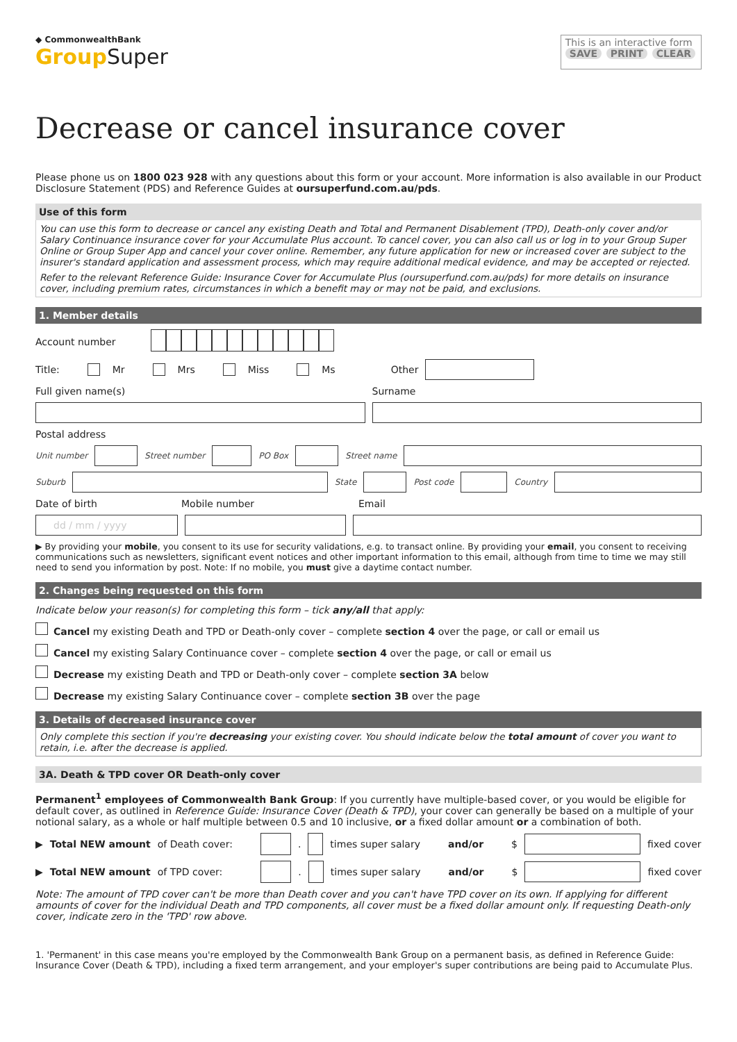◆ CommonwealthBank
GroupSuper
This is an interactive form
SAVE PRINT CLEAR
Decrease or cancel insurance cover
Please phone us on 1800 023 928 with any questions about this form or your account. More information is also available in our Product Disclosure Statement (PDS) and Reference Guides at oursuperfund.com.au/pds.
Use of this form
You can use this form to decrease or cancel any existing Death and Total and Permanent Disablement (TPD), Death-only cover and/or Salary Continuance insurance cover for your Accumulate Plus account. To cancel cover, you can also call us or log in to your Group Super Online or Group Super App and cancel your cover online. Remember, any future application for new or increased cover are subject to the insurer's standard application and assessment process, which may require additional medical evidence, and may be accepted or rejected.
Refer to the relevant Reference Guide: Insurance Cover for Accumulate Plus (oursuperfund.com.au/pds) for more details on insurance cover, including premium rates, circumstances in which a benefit may or may not be paid, and exclusions.
1. Member details
Account number
Title: Mr Mrs Miss Ms Other
Full given name(s) Surname
Postal address
Unit number Street number PO Box Street name
Suburb State Post code Country
Date of birth Mobile number Email
dd / mm / yyyy
▶ By providing your mobile, you consent to its use for security validations, e.g. to transact online. By providing your email, you consent to receiving communications such as newsletters, significant event notices and other important information to this email, although from time to time we may still need to send you information by post. Note: If no mobile, you must give a daytime contact number.
2. Changes being requested on this form
Indicate below your reason(s) for completing this form – tick any/all that apply:
Cancel my existing Death and TPD or Death-only cover – complete section 4 over the page, or call or email us
Cancel my existing Salary Continuance cover – complete section 4 over the page, or call or email us
Decrease my existing Death and TPD or Death-only cover – complete section 3A below
Decrease my existing Salary Continuance cover – complete section 3B over the page
3. Details of decreased insurance cover
Only complete this section if you're decreasing your existing cover. You should indicate below the total amount of cover you want to retain, i.e. after the decrease is applied.
3A. Death & TPD cover OR Death-only cover
Permanent<sup>1</sup> employees of Commonwealth Bank Group: If you currently have multiple-based cover, or you would be eligible for default cover, as outlined in Reference Guide: Insurance Cover (Death & TPD), your cover can generally be based on a multiple of your notional salary, as a whole or half multiple between 0.5 and 10 inclusive, or a fixed dollar amount or a combination of both.
▶ Total NEW amount of Death cover: . times super salary and/or $ fixed cover
▶ Total NEW amount of TPD cover: . times super salary and/or $ fixed cover
Note: The amount of TPD cover can't be more than Death cover and you can't have TPD cover on its own. If applying for different amounts of cover for the individual Death and TPD components, all cover must be a fixed dollar amount only. If requesting Death-only cover, indicate zero in the 'TPD' row above.
1. 'Permanent' in this case means you're employed by the Commonwealth Bank Group on a permanent basis, as defined in Reference Guide: Insurance Cover (Death & TPD), including a fixed term arrangement, and your employer's super contributions are being paid to Accumulate Plus.